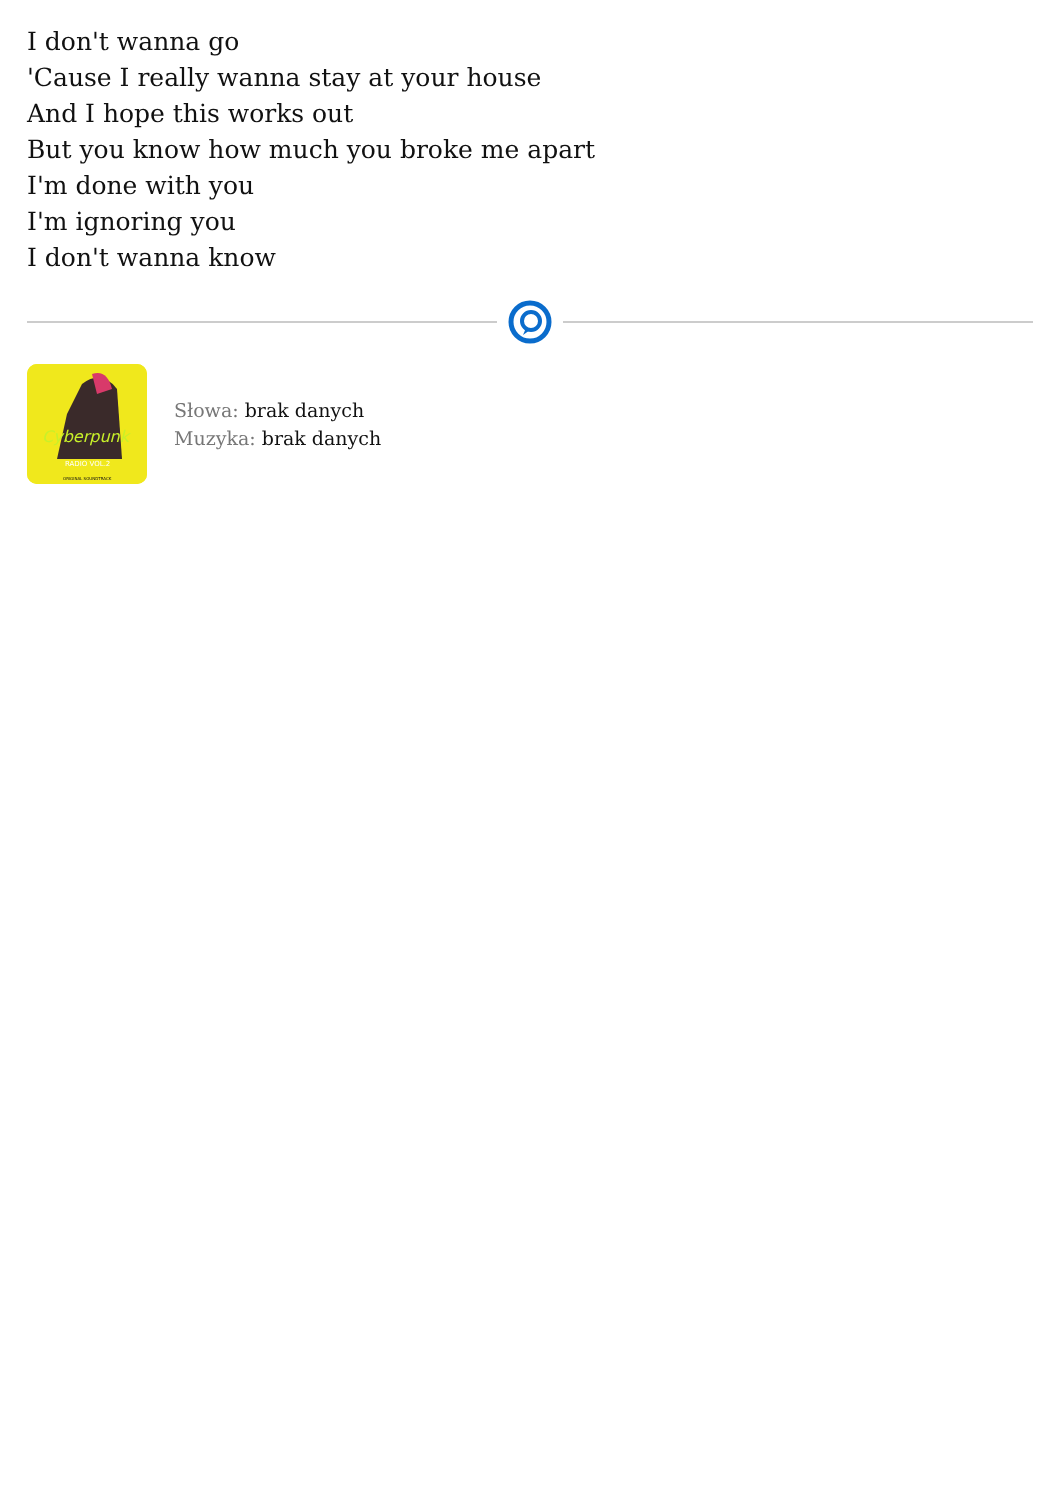I don't wanna go
'Cause I really wanna stay at your house
And I hope this works out
But you know how much you broke me apart
I'm done with you
I'm ignoring you
I don't wanna know
Cyberpunk
RADIO VOL.2
ORIGINAL SOUNDTRACK
Słowa: brak danych
Muzyka: brak danych